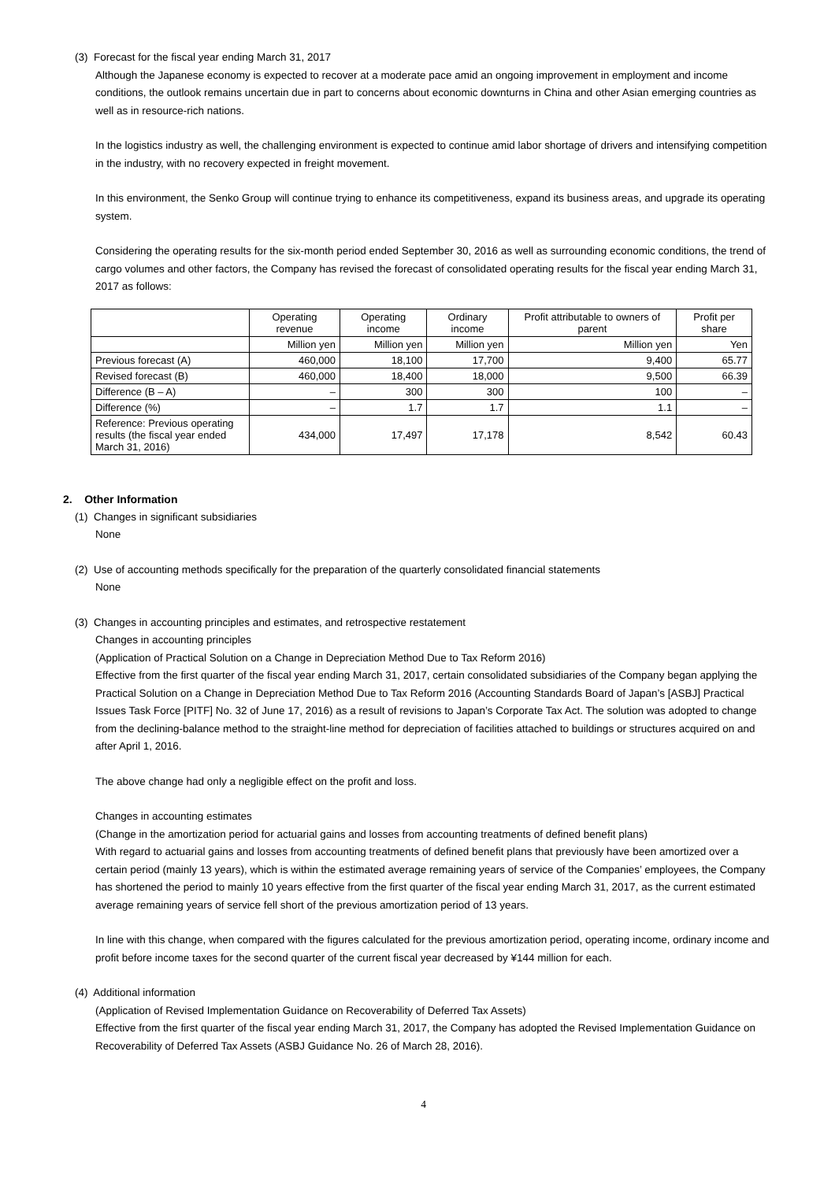(3) Forecast for the fiscal year ending March 31, 2017
Although the Japanese economy is expected to recover at a moderate pace amid an ongoing improvement in employment and income conditions, the outlook remains uncertain due in part to concerns about economic downturns in China and other Asian emerging countries as well as in resource-rich nations.
In the logistics industry as well, the challenging environment is expected to continue amid labor shortage of drivers and intensifying competition in the industry, with no recovery expected in freight movement.
In this environment, the Senko Group will continue trying to enhance its competitiveness, expand its business areas, and upgrade its operating system.
Considering the operating results for the six-month period ended September 30, 2016 as well as surrounding economic conditions, the trend of cargo volumes and other factors, the Company has revised the forecast of consolidated operating results for the fiscal year ending March 31, 2017 as follows:
| | Operating revenue | Operating income | Ordinary income | Profit attributable to owners of parent | Profit per share |
| --- | --- | --- | --- | --- | --- |
| | Million yen | Million yen | Million yen | Million yen | Yen |
| Previous forecast (A) | 460,000 | 18,100 | 17,700 | 9,400 | 65.77 |
| Revised forecast (B) | 460,000 | 18,400 | 18,000 | 9,500 | 66.39 |
| Difference (B – A) | – | 300 | 300 | 100 | – |
| Difference (%) | – | 1.7 | 1.7 | 1.1 | – |
| Reference: Previous operating results (the fiscal year ended March 31, 2016) | 434,000 | 17,497 | 17,178 | 8,542 | 60.43 |
2. Other Information
(1) Changes in significant subsidiaries
None
(2) Use of accounting methods specifically for the preparation of the quarterly consolidated financial statements
None
(3) Changes in accounting principles and estimates, and retrospective restatement
Changes in accounting principles
(Application of Practical Solution on a Change in Depreciation Method Due to Tax Reform 2016)
Effective from the first quarter of the fiscal year ending March 31, 2017, certain consolidated subsidiaries of the Company began applying the Practical Solution on a Change in Depreciation Method Due to Tax Reform 2016 (Accounting Standards Board of Japan’s [ASBJ] Practical Issues Task Force [PITF] No. 32 of June 17, 2016) as a result of revisions to Japan’s Corporate Tax Act. The solution was adopted to change from the declining-balance method to the straight-line method for depreciation of facilities attached to buildings or structures acquired on and after April 1, 2016.
The above change had only a negligible effect on the profit and loss.
Changes in accounting estimates
(Change in the amortization period for actuarial gains and losses from accounting treatments of defined benefit plans)
With regard to actuarial gains and losses from accounting treatments of defined benefit plans that previously have been amortized over a certain period (mainly 13 years), which is within the estimated average remaining years of service of the Companies’ employees, the Company has shortened the period to mainly 10 years effective from the first quarter of the fiscal year ending March 31, 2017, as the current estimated average remaining years of service fell short of the previous amortization period of 13 years.
In line with this change, when compared with the figures calculated for the previous amortization period, operating income, ordinary income and profit before income taxes for the second quarter of the current fiscal year decreased by ¥144 million for each.
(4) Additional information
(Application of Revised Implementation Guidance on Recoverability of Deferred Tax Assets)
Effective from the first quarter of the fiscal year ending March 31, 2017, the Company has adopted the Revised Implementation Guidance on Recoverability of Deferred Tax Assets (ASBJ Guidance No. 26 of March 28, 2016).
4